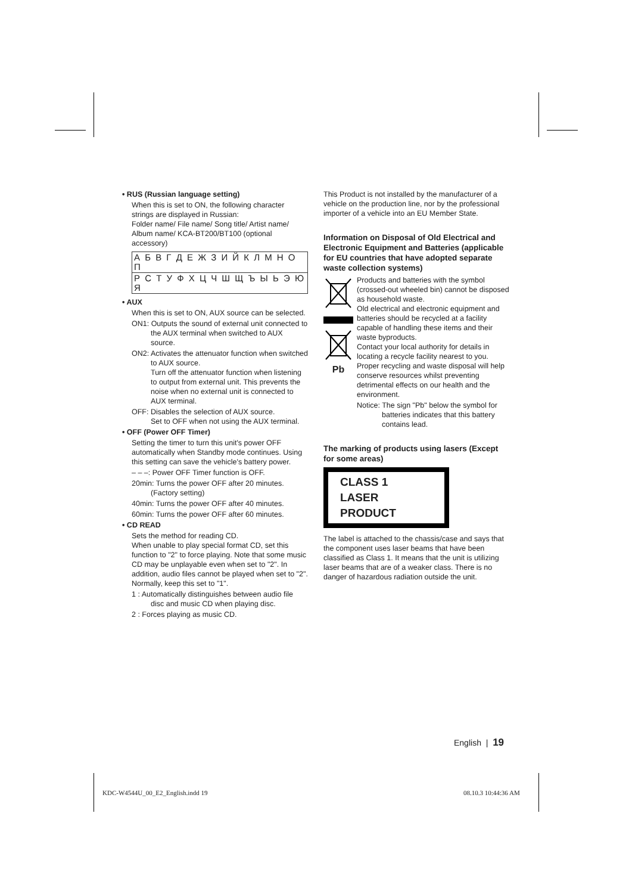• RUS (Russian language setting)
When this is set to ON, the following character strings are displayed in Russian:
Folder name/ File name/ Song title/ Artist name/ Album name/ KCA-BT200/BT100 (optional accessory)
| А Б В Г Д Е Ж З И Й К Л М Н О П |
| Р С Т У Ф Х Ц Ч Ш Щ Ъ Ы Ь Э Ю Я |
• AUX
When this is set to ON, AUX source can be selected.
ON1: Outputs the sound of external unit connected to the AUX terminal when switched to AUX source.
ON2: Activates the attenuator function when switched to AUX source.
Turn off the attenuator function when listening to output from external unit. This prevents the noise when no external unit is connected to AUX terminal.
OFF: Disables the selection of AUX source.
Set to OFF when not using the AUX terminal.
• OFF (Power OFF Timer)
Setting the timer to turn this unit's power OFF automatically when Standby mode continues. Using this setting can save the vehicle's battery power.
– – –: Power OFF Timer function is OFF.
20min: Turns the power OFF after 20 minutes. (Factory setting)
40min: Turns the power OFF after 40 minutes.
60min: Turns the power OFF after 60 minutes.
• CD READ
Sets the method for reading CD.
When unable to play special format CD, set this function to "2" to force playing. Note that some music CD may be unplayable even when set to "2". In addition, audio files cannot be played when set to "2". Normally, keep this set to "1".
1 : Automatically distinguishes between audio file disc and music CD when playing disc.
2 : Forces playing as music CD.
This Product is not installed by the manufacturer of a vehicle on the production line, nor by the professional importer of a vehicle into an EU Member State.
Information on Disposal of Old Electrical and Electronic Equipment and Batteries (applicable for EU countries that have adopted separate waste collection systems)
Pb
Products and batteries with the symbol (crossed-out wheeled bin) cannot be disposed as household waste.
Old electrical and electronic equipment and batteries should be recycled at a facility capable of handling these items and their waste byproducts.
Contact your local authority for details in locating a recycle facility nearest to you. Proper recycling and waste disposal will help conserve resources whilst preventing detrimental effects on our health and the environment.
Notice: The sign "Pb" below the symbol for batteries indicates that this battery contains lead.
The marking of products using lasers (Except for some areas)
CLASS 1
LASER PRODUCT
The label is attached to the chassis/case and says that the component uses laser beams that have been classified as Class 1. It means that the unit is utilizing laser beams that are of a weaker class. There is no danger of hazardous radiation outside the unit.
English | 19
KDC-W4544U_00_E2_English.indd 19
08.10.3 10:44:36 AM